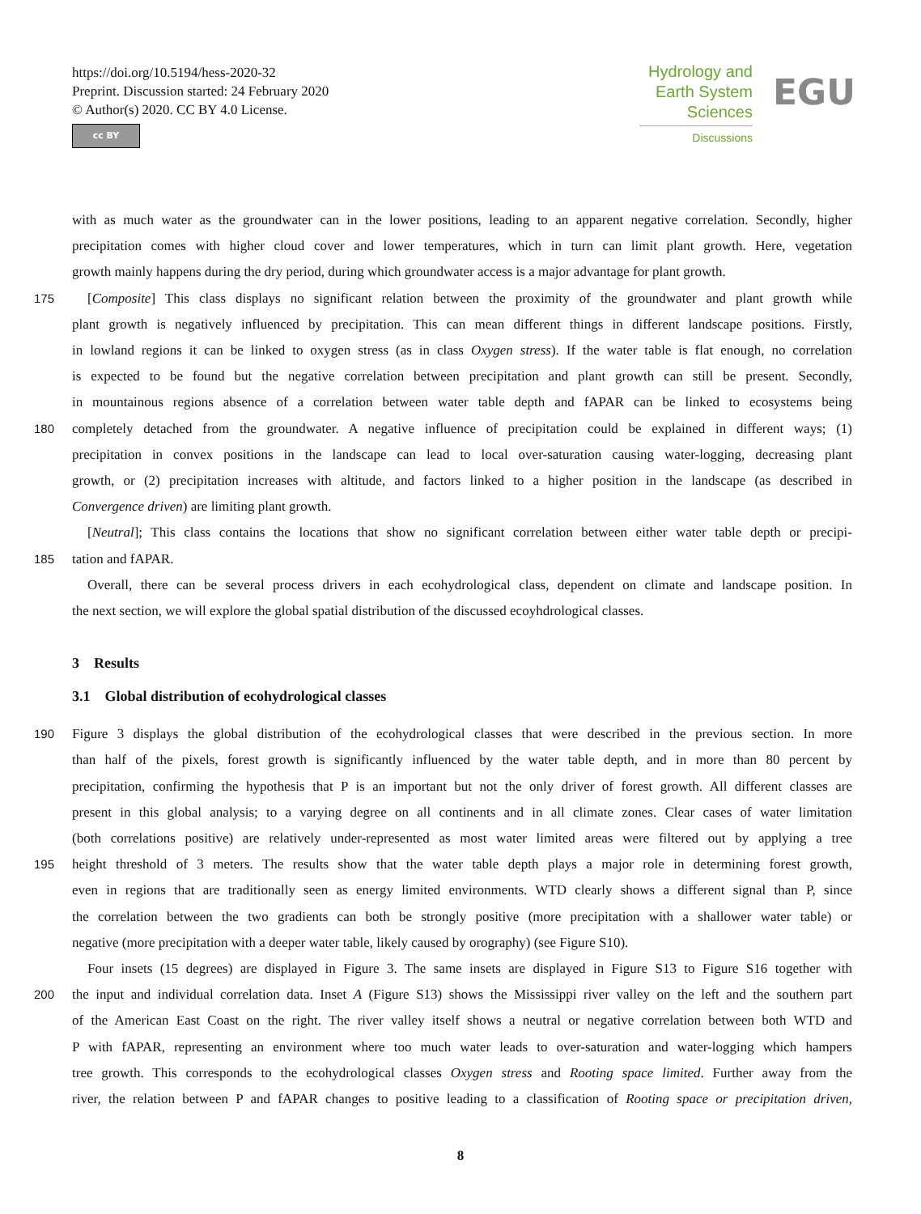https://doi.org/10.5194/hess-2020-32
Preprint. Discussion started: 24 February 2020
© Author(s) 2020. CC BY 4.0 License.
cc BY
Hydrology and
Earth System
Sciences
Discussions
EGU
with as much water as the groundwater can in the lower positions, leading to an apparent negative correlation. Secondly, higher
precipitation comes with higher cloud cover and lower temperatures, which in turn can limit plant growth. Here, vegetation
growth mainly happens during the dry period, during which groundwater access is a major advantage for plant growth.
175 [Composite] This class displays no significant relation between the proximity of the groundwater and plant growth while
plant growth is negatively influenced by precipitation. This can mean different things in different landscape positions. Firstly,
in lowland regions it can be linked to oxygen stress (as in class Oxygen stress). If the water table is flat enough, no correlation
is expected to be found but the negative correlation between precipitation and plant growth can still be present. Secondly,
in mountainous regions absence of a correlation between water table depth and fAPAR can be linked to ecosystems being
180 completely detached from the groundwater. A negative influence of precipitation could be explained in different ways; (1)
precipitation in convex positions in the landscape can lead to local over-saturation causing water-logging, decreasing plant
growth, or (2) precipitation increases with altitude, and factors linked to a higher position in the landscape (as described in
Convergence driven) are limiting plant growth.
[Neutral]; This class contains the locations that show no significant correlation between either water table depth or precipi-
185 tation and fAPAR.
Overall, there can be several process drivers in each ecohydrological class, dependent on climate and landscape position. In
the next section, we will explore the global spatial distribution of the discussed ecoyhdrological classes.
3 Results
3.1 Global distribution of ecohydrological classes
190 Figure 3 displays the global distribution of the ecohydrological classes that were described in the previous section. In more
than half of the pixels, forest growth is significantly influenced by the water table depth, and in more than 80 percent by
precipitation, confirming the hypothesis that P is an important but not the only driver of forest growth. All different classes are
present in this global analysis; to a varying degree on all continents and in all climate zones. Clear cases of water limitation
(both correlations positive) are relatively under-represented as most water limited areas were filtered out by applying a tree
195 height threshold of 3 meters. The results show that the water table depth plays a major role in determining forest growth,
even in regions that are traditionally seen as energy limited environments. WTD clearly shows a different signal than P, since
the correlation between the two gradients can both be strongly positive (more precipitation with a shallower water table) or
negative (more precipitation with a deeper water table, likely caused by orography) (see Figure S10).
Four insets (15 degrees) are displayed in Figure 3. The same insets are displayed in Figure S13 to Figure S16 together with
200 the input and individual correlation data. Inset A (Figure S13) shows the Mississippi river valley on the left and the southern part
of the American East Coast on the right. The river valley itself shows a neutral or negative correlation between both WTD and
P with fAPAR, representing an environment where too much water leads to over-saturation and water-logging which hampers
tree growth. This corresponds to the ecohydrological classes Oxygen stress and Rooting space limited. Further away from the
river, the relation between P and fAPAR changes to positive leading to a classification of Rooting space or precipitation driven,
8